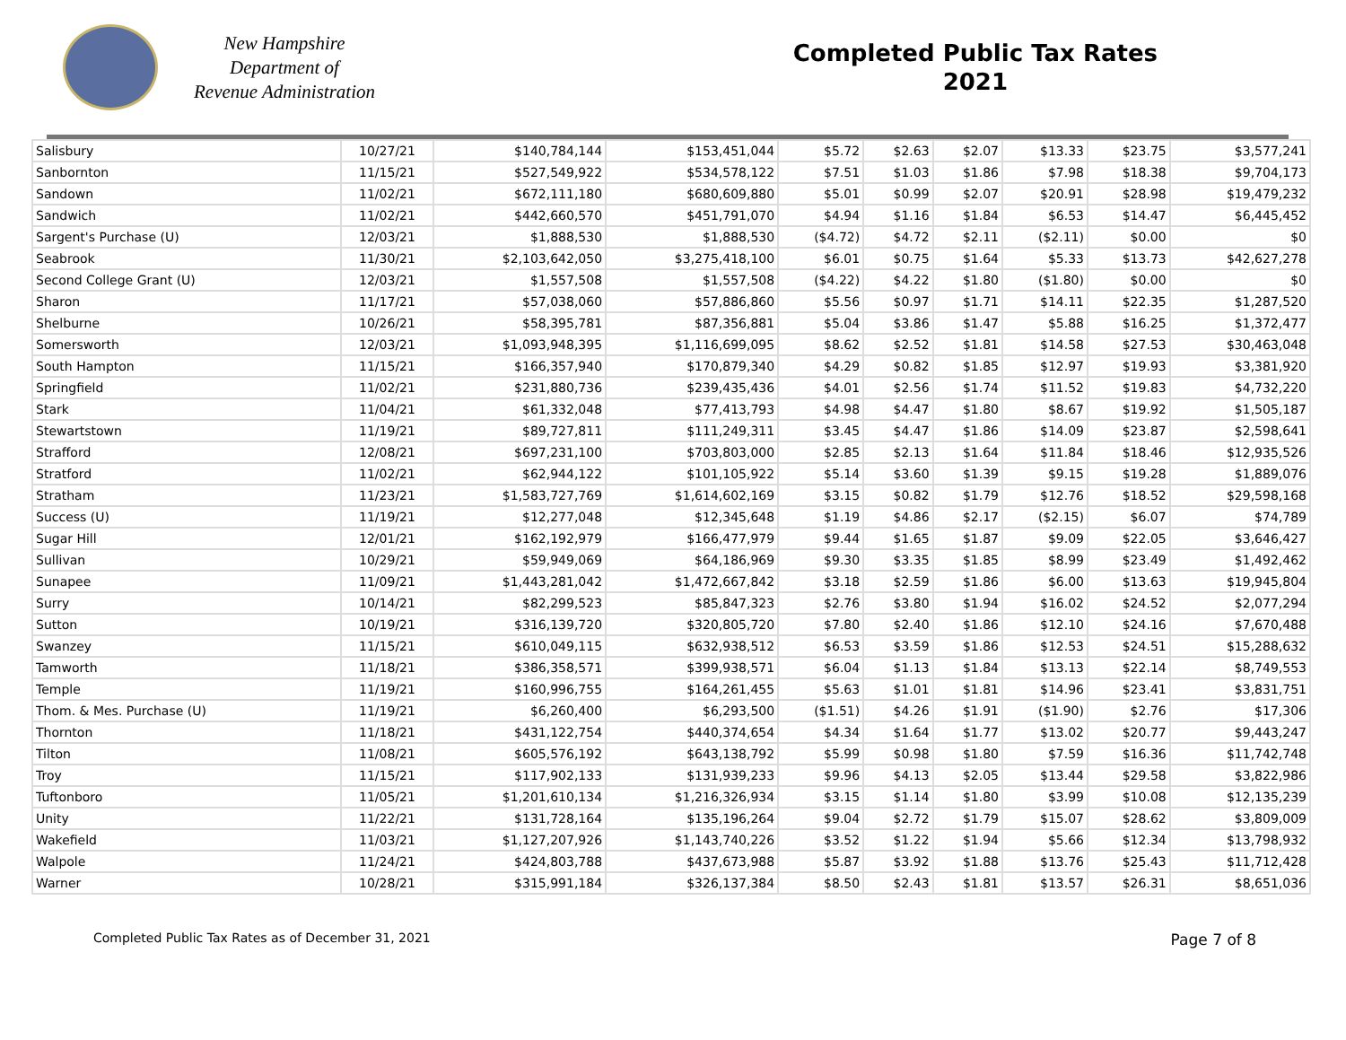New Hampshire
Department of
Revenue Administration
Completed Public Tax Rates
2021
| Salisbury | 10/27/21 | $140,784,144 | $153,451,044 | $5.72 | $2.63 | $2.07 | $13.33 | $23.75 | $3,577,241 |
| Sanbornton | 11/15/21 | $527,549,922 | $534,578,122 | $7.51 | $1.03 | $1.86 | $7.98 | $18.38 | $9,704,173 |
| Sandown | 11/02/21 | $672,111,180 | $680,609,880 | $5.01 | $0.99 | $2.07 | $20.91 | $28.98 | $19,479,232 |
| Sandwich | 11/02/21 | $442,660,570 | $451,791,070 | $4.94 | $1.16 | $1.84 | $6.53 | $14.47 | $6,445,452 |
| Sargent's Purchase (U) | 12/03/21 | $1,888,530 | $1,888,530 | ($4.72) | $4.72 | $2.11 | ($2.11) | $0.00 | $0 |
| Seabrook | 11/30/21 | $2,103,642,050 | $3,275,418,100 | $6.01 | $0.75 | $1.64 | $5.33 | $13.73 | $42,627,278 |
| Second College Grant (U) | 12/03/21 | $1,557,508 | $1,557,508 | ($4.22) | $4.22 | $1.80 | ($1.80) | $0.00 | $0 |
| Sharon | 11/17/21 | $57,038,060 | $57,886,860 | $5.56 | $0.97 | $1.71 | $14.11 | $22.35 | $1,287,520 |
| Shelburne | 10/26/21 | $58,395,781 | $87,356,881 | $5.04 | $3.86 | $1.47 | $5.88 | $16.25 | $1,372,477 |
| Somersworth | 12/03/21 | $1,093,948,395 | $1,116,699,095 | $8.62 | $2.52 | $1.81 | $14.58 | $27.53 | $30,463,048 |
| South Hampton | 11/15/21 | $166,357,940 | $170,879,340 | $4.29 | $0.82 | $1.85 | $12.97 | $19.93 | $3,381,920 |
| Springfield | 11/02/21 | $231,880,736 | $239,435,436 | $4.01 | $2.56 | $1.74 | $11.52 | $19.83 | $4,732,220 |
| Stark | 11/04/21 | $61,332,048 | $77,413,793 | $4.98 | $4.47 | $1.80 | $8.67 | $19.92 | $1,505,187 |
| Stewartstown | 11/19/21 | $89,727,811 | $111,249,311 | $3.45 | $4.47 | $1.86 | $14.09 | $23.87 | $2,598,641 |
| Strafford | 12/08/21 | $697,231,100 | $703,803,000 | $2.85 | $2.13 | $1.64 | $11.84 | $18.46 | $12,935,526 |
| Stratford | 11/02/21 | $62,944,122 | $101,105,922 | $5.14 | $3.60 | $1.39 | $9.15 | $19.28 | $1,889,076 |
| Stratham | 11/23/21 | $1,583,727,769 | $1,614,602,169 | $3.15 | $0.82 | $1.79 | $12.76 | $18.52 | $29,598,168 |
| Success (U) | 11/19/21 | $12,277,048 | $12,345,648 | $1.19 | $4.86 | $2.17 | ($2.15) | $6.07 | $74,789 |
| Sugar Hill | 12/01/21 | $162,192,979 | $166,477,979 | $9.44 | $1.65 | $1.87 | $9.09 | $22.05 | $3,646,427 |
| Sullivan | 10/29/21 | $59,949,069 | $64,186,969 | $9.30 | $3.35 | $1.85 | $8.99 | $23.49 | $1,492,462 |
| Sunapee | 11/09/21 | $1,443,281,042 | $1,472,667,842 | $3.18 | $2.59 | $1.86 | $6.00 | $13.63 | $19,945,804 |
| Surry | 10/14/21 | $82,299,523 | $85,847,323 | $2.76 | $3.80 | $1.94 | $16.02 | $24.52 | $2,077,294 |
| Sutton | 10/19/21 | $316,139,720 | $320,805,720 | $7.80 | $2.40 | $1.86 | $12.10 | $24.16 | $7,670,488 |
| Swanzey | 11/15/21 | $610,049,115 | $632,938,512 | $6.53 | $3.59 | $1.86 | $12.53 | $24.51 | $15,288,632 |
| Tamworth | 11/18/21 | $386,358,571 | $399,938,571 | $6.04 | $1.13 | $1.84 | $13.13 | $22.14 | $8,749,553 |
| Temple | 11/19/21 | $160,996,755 | $164,261,455 | $5.63 | $1.01 | $1.81 | $14.96 | $23.41 | $3,831,751 |
| Thom. & Mes. Purchase (U) | 11/19/21 | $6,260,400 | $6,293,500 | ($1.51) | $4.26 | $1.91 | ($1.90) | $2.76 | $17,306 |
| Thornton | 11/18/21 | $431,122,754 | $440,374,654 | $4.34 | $1.64 | $1.77 | $13.02 | $20.77 | $9,443,247 |
| Tilton | 11/08/21 | $605,576,192 | $643,138,792 | $5.99 | $0.98 | $1.80 | $7.59 | $16.36 | $11,742,748 |
| Troy | 11/15/21 | $117,902,133 | $131,939,233 | $9.96 | $4.13 | $2.05 | $13.44 | $29.58 | $3,822,986 |
| Tuftonboro | 11/05/21 | $1,201,610,134 | $1,216,326,934 | $3.15 | $1.14 | $1.80 | $3.99 | $10.08 | $12,135,239 |
| Unity | 11/22/21 | $131,728,164 | $135,196,264 | $9.04 | $2.72 | $1.79 | $15.07 | $28.62 | $3,809,009 |
| Wakefield | 11/03/21 | $1,127,207,926 | $1,143,740,226 | $3.52 | $1.22 | $1.94 | $5.66 | $12.34 | $13,798,932 |
| Walpole | 11/24/21 | $424,803,788 | $437,673,988 | $5.87 | $3.92 | $1.88 | $13.76 | $25.43 | $11,712,428 |
| Warner | 10/28/21 | $315,991,184 | $326,137,384 | $8.50 | $2.43 | $1.81 | $13.57 | $26.31 | $8,651,036 |
Completed Public Tax Rates as of December 31, 2021 Page 7 of 8